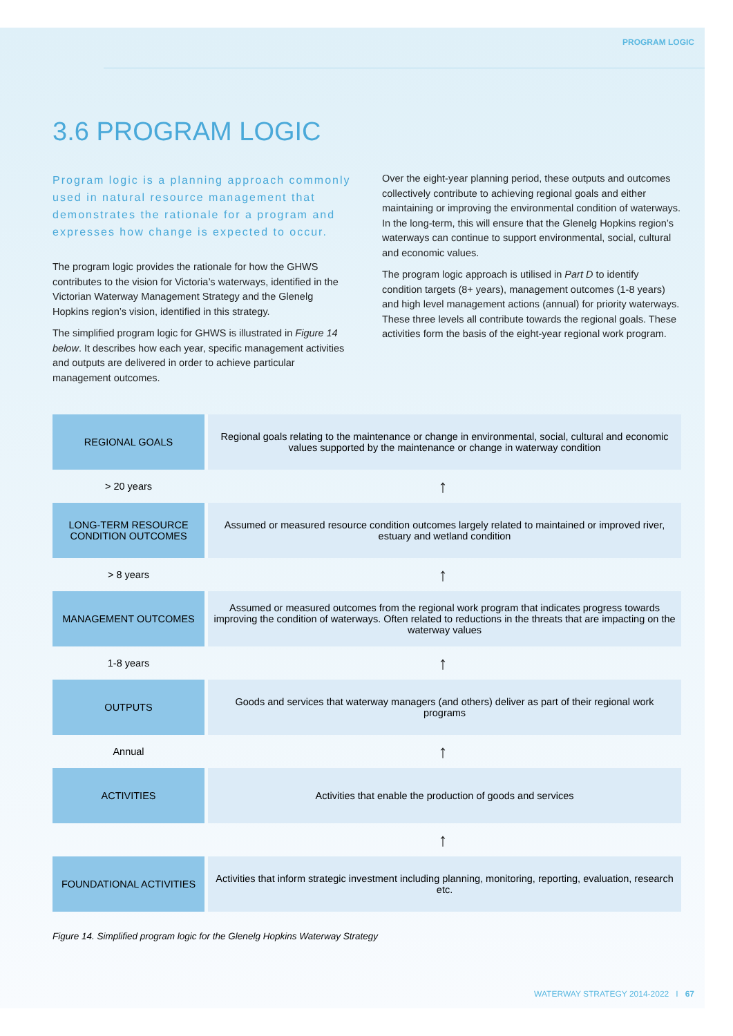PROGRAM LOGIC
3.6 PROGRAM LOGIC
Program logic is a planning approach commonly used in natural resource management that demonstrates the rationale for a program and expresses how change is expected to occur.
The program logic provides the rationale for how the GHWS contributes to the vision for Victoria’s waterways, identified in the Victorian Waterway Management Strategy and the Glenelg Hopkins region’s vision, identified in this strategy.
The simplified program logic for GHWS is illustrated in Figure 14 below. It describes how each year, specific management activities and outputs are delivered in order to achieve particular management outcomes.
Over the eight-year planning period, these outputs and outcomes collectively contribute to achieving regional goals and either maintaining or improving the environmental condition of waterways. In the long-term, this will ensure that the Glenelg Hopkins region’s waterways can continue to support environmental, social, cultural and economic values.
The program logic approach is utilised in Part D to identify condition targets (8+ years), management outcomes (1-8 years) and high level management actions (annual) for priority waterways. These three levels all contribute towards the regional goals. These activities form the basis of the eight-year regional work program.
| REGIONAL GOALS | Regional goals relating to the maintenance or change in environmental, social, cultural and economic values supported by the maintenance or change in waterway condition |
| > 20 years | ↑ |
| LONG-TERM RESOURCE CONDITION OUTCOMES | Assumed or measured resource condition outcomes largely related to maintained or improved river, estuary and wetland condition |
| > 8 years | ↑ |
| MANAGEMENT OUTCOMES | Assumed or measured outcomes from the regional work program that indicates progress towards improving the condition of waterways. Often related to reductions in the threats that are impacting on the waterway values |
| 1-8 years | ↑ |
| OUTPUTS | Goods and services that waterway managers (and others) deliver as part of their regional work programs |
| Annual | ↑ |
| ACTIVITIES | Activities that enable the production of goods and services |
| | ↑ |
| FOUNDATIONAL ACTIVITIES | Activities that inform strategic investment including planning, monitoring, reporting, evaluation, research etc. |
Figure 14. Simplified program logic for the Glenelg Hopkins Waterway Strategy
WATERWAY STRATEGY 2014-2022 I 67